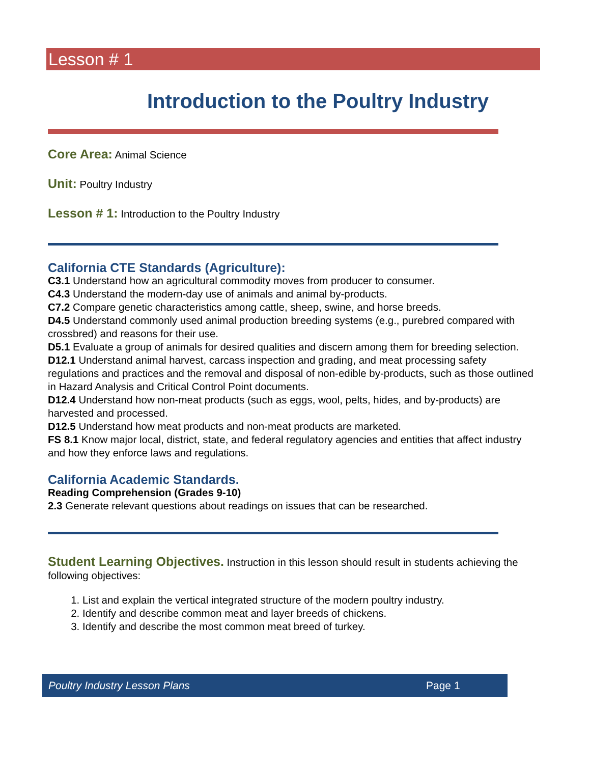Lesson # 1
Introduction to the Poultry Industry
Core Area: Animal Science
Unit: Poultry Industry
Lesson # 1: Introduction to the Poultry Industry
California CTE Standards (Agriculture):
C3.1 Understand how an agricultural commodity moves from producer to consumer.
C4.3 Understand the modern-day use of animals and animal by-products.
C7.2 Compare genetic characteristics among cattle, sheep, swine, and horse breeds.
D4.5 Understand commonly used animal production breeding systems (e.g., purebred compared with crossbred) and reasons for their use.
D5.1 Evaluate a group of animals for desired qualities and discern among them for breeding selection.
D12.1 Understand animal harvest, carcass inspection and grading, and meat processing safety regulations and practices and the removal and disposal of non-edible by-products, such as those outlined in Hazard Analysis and Critical Control Point documents.
D12.4 Understand how non-meat products (such as eggs, wool, pelts, hides, and by-products) are harvested and processed.
D12.5 Understand how meat products and non-meat products are marketed.
FS 8.1 Know major local, district, state, and federal regulatory agencies and entities that affect industry and how they enforce laws and regulations.
California Academic Standards.
Reading Comprehension (Grades 9-10)
2.3 Generate relevant questions about readings on issues that can be researched.
Student Learning Objectives. Instruction in this lesson should result in students achieving the following objectives:
1. List and explain the vertical integrated structure of the modern poultry industry.
2. Identify and describe common meat and layer breeds of chickens.
3. Identify and describe the most common meat breed of turkey.
Poultry Industry Lesson Plans Page 1